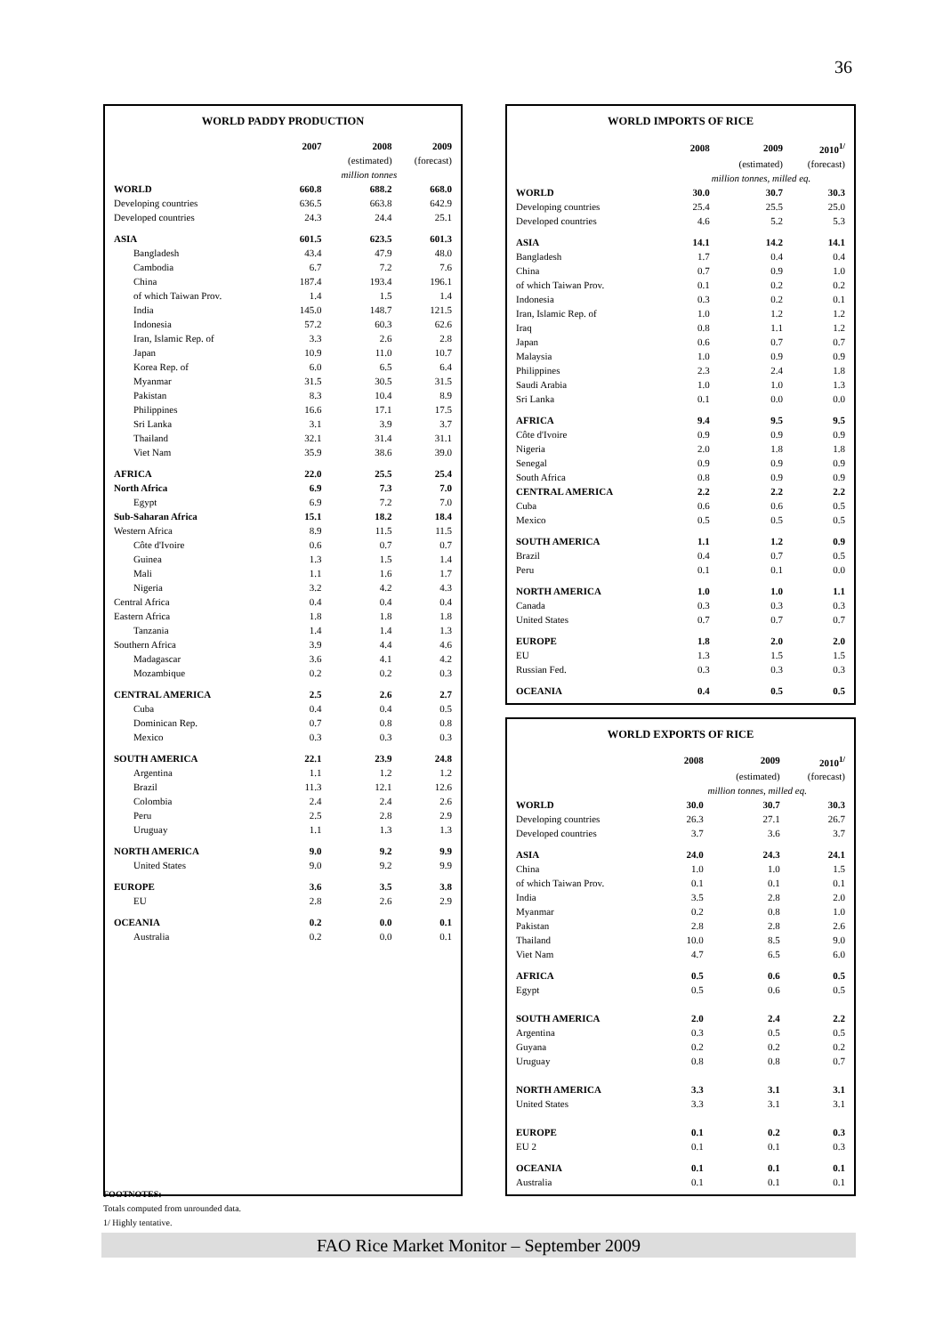36
WORLD PADDY PRODUCTION
| | 2007 | 2008 | 2009 |
| --- | --- | --- | --- |
| | | (estimated) | (forecast) |
| | million tonnes | | |
| WORLD | 660.8 | 688.2 | 668.0 |
| Developing countries | 636.5 | 663.8 | 642.9 |
| Developed countries | 24.3 | 24.4 | 25.1 |
| ASIA | 601.5 | 623.5 | 601.3 |
| Bangladesh | 43.4 | 47.9 | 48.0 |
| Cambodia | 6.7 | 7.2 | 7.6 |
| China | 187.4 | 193.4 | 196.1 |
| of which Taiwan Prov. | 1.4 | 1.5 | 1.4 |
| India | 145.0 | 148.7 | 121.5 |
| Indonesia | 57.2 | 60.3 | 62.6 |
| Iran, Islamic Rep. of | 3.3 | 2.6 | 2.8 |
| Japan | 10.9 | 11.0 | 10.7 |
| Korea Rep. of | 6.0 | 6.5 | 6.4 |
| Myanmar | 31.5 | 30.5 | 31.5 |
| Pakistan | 8.3 | 10.4 | 8.9 |
| Philippines | 16.6 | 17.1 | 17.5 |
| Sri Lanka | 3.1 | 3.9 | 3.7 |
| Thailand | 32.1 | 31.4 | 31.1 |
| Viet Nam | 35.9 | 38.6 | 39.0 |
| AFRICA | 22.0 | 25.5 | 25.4 |
| North Africa | 6.9 | 7.3 | 7.0 |
| Egypt | 6.9 | 7.2 | 7.0 |
| Sub-Saharan Africa | 15.1 | 18.2 | 18.4 |
| Western Africa | 8.9 | 11.5 | 11.5 |
| Côte d'Ivoire | 0.6 | 0.7 | 0.7 |
| Guinea | 1.3 | 1.5 | 1.4 |
| Mali | 1.1 | 1.6 | 1.7 |
| Nigeria | 3.2 | 4.2 | 4.3 |
| Central Africa | 0.4 | 0.4 | 0.4 |
| Eastern Africa | 1.8 | 1.8 | 1.8 |
| Tanzania | 1.4 | 1.4 | 1.3 |
| Southern Africa | 3.9 | 4.4 | 4.6 |
| Madagascar | 3.6 | 4.1 | 4.2 |
| Mozambique | 0.2 | 0.2 | 0.3 |
| CENTRAL AMERICA | 2.5 | 2.6 | 2.7 |
| Cuba | 0.4 | 0.4 | 0.5 |
| Dominican Rep. | 0.7 | 0.8 | 0.8 |
| Mexico | 0.3 | 0.3 | 0.3 |
| SOUTH AMERICA | 22.1 | 23.9 | 24.8 |
| Argentina | 1.1 | 1.2 | 1.2 |
| Brazil | 11.3 | 12.1 | 12.6 |
| Colombia | 2.4 | 2.4 | 2.6 |
| Peru | 2.5 | 2.8 | 2.9 |
| Uruguay | 1.1 | 1.3 | 1.3 |
| NORTH AMERICA | 9.0 | 9.2 | 9.9 |
| United States | 9.0 | 9.2 | 9.9 |
| EUROPE | 3.6 | 3.5 | 3.8 |
| EU | 2.8 | 2.6 | 2.9 |
| OCEANIA | 0.2 | 0.0 | 0.1 |
| Australia | 0.2 | 0.0 | 0.1 |
WORLD IMPORTS OF RICE
| | 2008 | 2009 | 2010<sup>1/</sup> |
| --- | --- | --- | --- |
| | | (estimated) | (forecast) |
| | million tonnes, milled eq. | | |
| WORLD | 30.0 | 30.7 | 30.3 |
| Developing countries | 25.4 | 25.5 | 25.0 |
| Developed countries | 4.6 | 5.2 | 5.3 |
| ASIA | 14.1 | 14.2 | 14.1 |
| Bangladesh | 1.7 | 0.4 | 0.4 |
| China | 0.7 | 0.9 | 1.0 |
| of which Taiwan Prov. | 0.1 | 0.2 | 0.2 |
| Indonesia | 0.3 | 0.2 | 0.1 |
| Iran, Islamic Rep. of | 1.0 | 1.2 | 1.2 |
| Iraq | 0.8 | 1.1 | 1.2 |
| Japan | 0.6 | 0.7 | 0.7 |
| Malaysia | 1.0 | 0.9 | 0.9 |
| Philippines | 2.3 | 2.4 | 1.8 |
| Saudi Arabia | 1.0 | 1.0 | 1.3 |
| Sri Lanka | 0.1 | 0.0 | 0.0 |
| AFRICA | 9.4 | 9.5 | 9.5 |
| Côte d'Ivoire | 0.9 | 0.9 | 0.9 |
| Nigeria | 2.0 | 1.8 | 1.8 |
| Senegal | 0.9 | 0.9 | 0.9 |
| South Africa | 0.8 | 0.9 | 0.9 |
| CENTRAL AMERICA | 2.2 | 2.2 | 2.2 |
| Cuba | 0.6 | 0.6 | 0.5 |
| Mexico | 0.5 | 0.5 | 0.5 |
| SOUTH AMERICA | 1.1 | 1.2 | 0.9 |
| Brazil | 0.4 | 0.7 | 0.5 |
| Peru | 0.1 | 0.1 | 0.0 |
| NORTH AMERICA | 1.0 | 1.0 | 1.1 |
| Canada | 0.3 | 0.3 | 0.3 |
| United States | 0.7 | 0.7 | 0.7 |
| EUROPE | 1.8 | 2.0 | 2.0 |
| EU | 1.3 | 1.5 | 1.5 |
| Russian Fed. | 0.3 | 0.3 | 0.3 |
| OCEANIA | 0.4 | 0.5 | 0.5 |
WORLD EXPORTS OF RICE
| | 2008 | 2009 | 2010<sup>1/</sup> |
| --- | --- | --- | --- |
| | | (estimated) | (forecast) |
| | million tonnes, milled eq. | | |
| WORLD | 30.0 | 30.7 | 30.3 |
| Developing countries | 26.3 | 27.1 | 26.7 |
| Developed countries | 3.7 | 3.6 | 3.7 |
| ASIA | 24.0 | 24.3 | 24.1 |
| China | 1.0 | 1.0 | 1.5 |
| of which Taiwan Prov. | 0.1 | 0.1 | 0.1 |
| India | 3.5 | 2.8 | 2.0 |
| Myanmar | 0.2 | 0.8 | 1.0 |
| Pakistan | 2.8 | 2.8 | 2.6 |
| Thailand | 10.0 | 8.5 | 9.0 |
| Viet Nam | 4.7 | 6.5 | 6.0 |
| AFRICA | 0.5 | 0.6 | 0.5 |
| Egypt | 0.5 | 0.6 | 0.5 |
| SOUTH AMERICA | 2.0 | 2.4 | 2.2 |
| Argentina | 0.3 | 0.5 | 0.5 |
| Guyana | 0.2 | 0.2 | 0.2 |
| Uruguay | 0.8 | 0.8 | 0.7 |
| NORTH AMERICA | 3.3 | 3.1 | 3.1 |
| United States | 3.3 | 3.1 | 3.1 |
| EUROPE | 0.1 | 0.2 | 0.3 |
| EU 2 | 0.1 | 0.1 | 0.3 |
| OCEANIA | 0.1 | 0.1 | 0.1 |
| Australia | 0.1 | 0.1 | 0.1 |
FOOTNOTES:
Totals computed from unrounded data.
1/ Highly tentative.
FAO Rice Market Monitor – September 2009